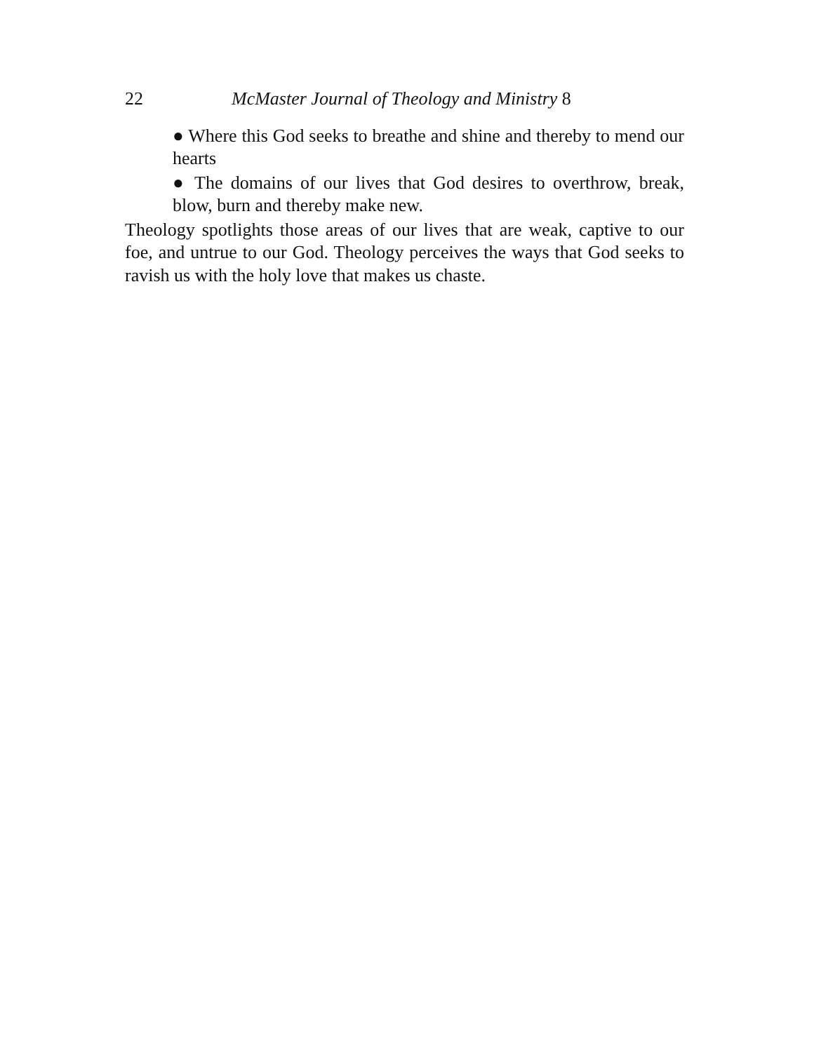22 McMaster Journal of Theology and Ministry 8
● Where this God seeks to breathe and shine and thereby to mend our hearts
● The domains of our lives that God desires to overthrow, break, blow, burn and thereby make new.
Theology spotlights those areas of our lives that are weak, captive to our foe, and untrue to our God. Theology perceives the ways that God seeks to ravish us with the holy love that makes us chaste.